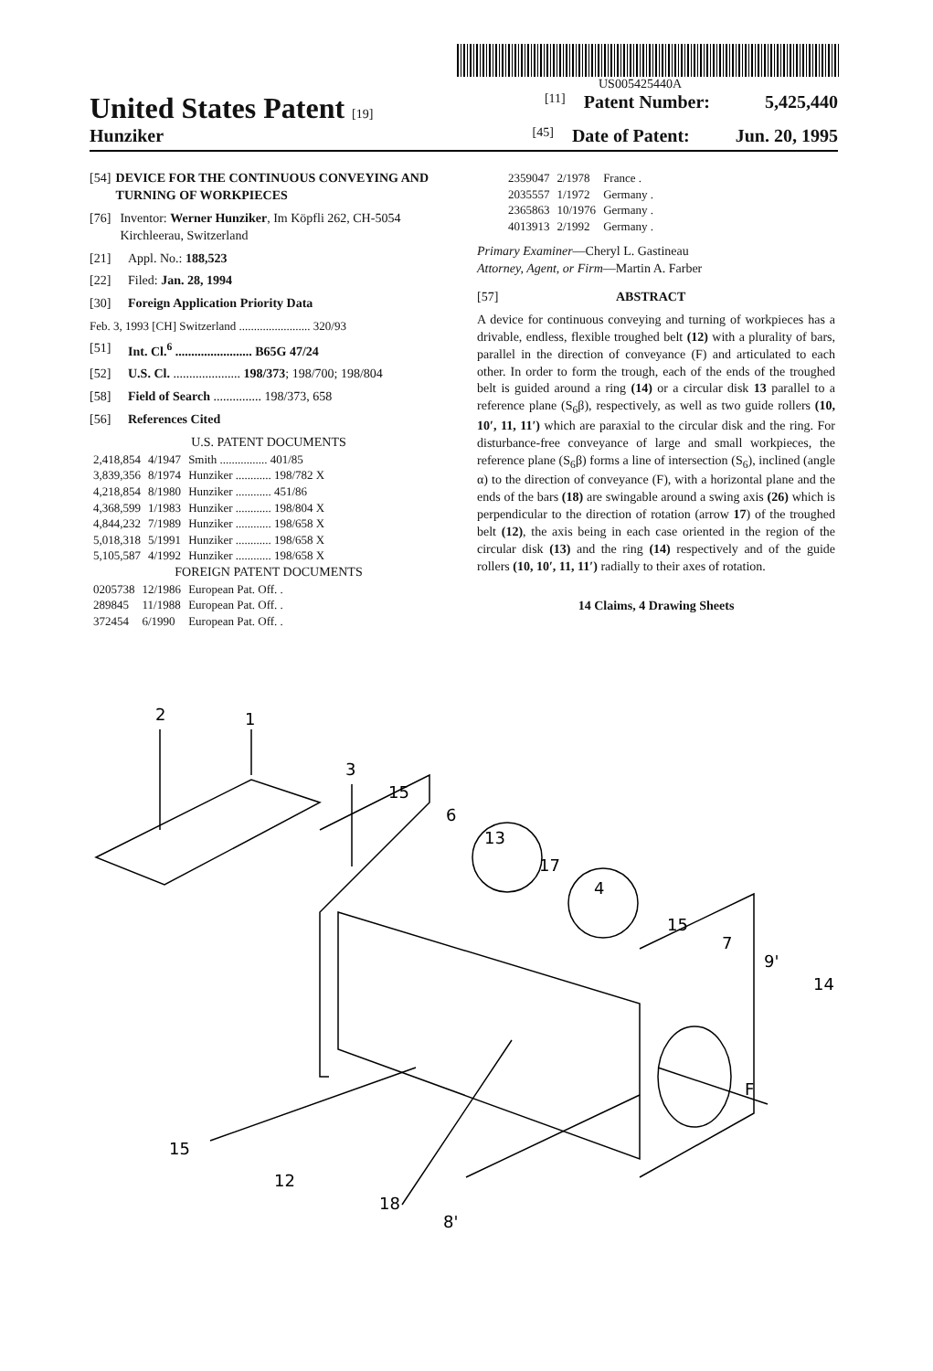US005425440A
United States Patent [19] [11] Patent Number: 5,425,440
Hunziker
[45] Date of Patent: Jun. 20, 1995
[54] DEVICE FOR THE CONTINUOUS CONVEYING AND TURNING OF WORKPIECES
[76] Inventor: Werner Hunziker, Im Köpfli 262, CH-5054 Kirchleerau, Switzerland
[21] Appl. No.: 188,523
[22] Filed: Jan. 28, 1994
[30] Foreign Application Priority Data
Feb. 3, 1993 [CH] Switzerland ........................ 320/93
[51] Int. Cl.<sup>6</sup> ........................ B65G 47/24
[52] U.S. Cl. ..................... 198/373; 198/700; 198/804
[58] Field of Search ............... 198/373, 658
[56] References Cited
U.S. PATENT DOCUMENTS
| 2,418,854 | 4/1947 | Smith ................ 401/85 |
| 3,839,356 | 8/1974 | Hunziker ............ 198/782 X |
| 4,218,854 | 8/1980 | Hunziker ............ 451/86 |
| 4,368,599 | 1/1983 | Hunziker ............ 198/804 X |
| 4,844,232 | 7/1989 | Hunziker ............ 198/658 X |
| 5,018,318 | 5/1991 | Hunziker ............ 198/658 X |
| 5,105,587 | 4/1992 | Hunziker ............ 198/658 X |
FOREIGN PATENT DOCUMENTS
| 0205738 | 12/1986 | European Pat. Off. . |
| 289845 | 11/1988 | European Pat. Off. . |
| 372454 | 6/1990 | European Pat. Off. . |
| 2359047 | 2/1978 | France . |
| 2035557 | 1/1972 | Germany . |
| 2365863 | 10/1976 | Germany . |
| 4013913 | 2/1992 | Germany . |
Primary Examiner—Cheryl L. Gastineau
Attorney, Agent, or Firm—Martin A. Farber
[57] ABSTRACT
A device for continuous conveying and turning of workpieces has a drivable, endless, flexible troughed belt (12) with a plurality of bars, parallel in the direction of conveyance (F) and articulated to each other. In order to form the trough, each of the ends of the troughed belt is guided around a ring (14) or a circular disk 13 parallel to a reference plane (S<sub>6</sub>β), respectively, as well as two guide rollers (10, 10′, 11, 11′) which are paraxial to the circular disk and the ring. For disturbance-free conveyance of large and small workpieces, the reference plane (S<sub>6</sub>β) forms a line of intersection (S<sub>6</sub>), inclined (angle α) to the direction of conveyance (F), with a horizontal plane and the ends of the bars (18) are swingable around a swing axis (26) which is perpendicular to the direction of rotation (arrow 17) of the troughed belt (12), the axis being in each case oriented in the region of the circular disk (13) and the ring (14) respectively and of the guide rollers (10, 10′, 11, 11′) radially to their axes of rotation.
14 Claims, 4 Drawing Sheets
2
1
3
15
6
13
17
4
15
7
9'
14
F
15
12
18
8'